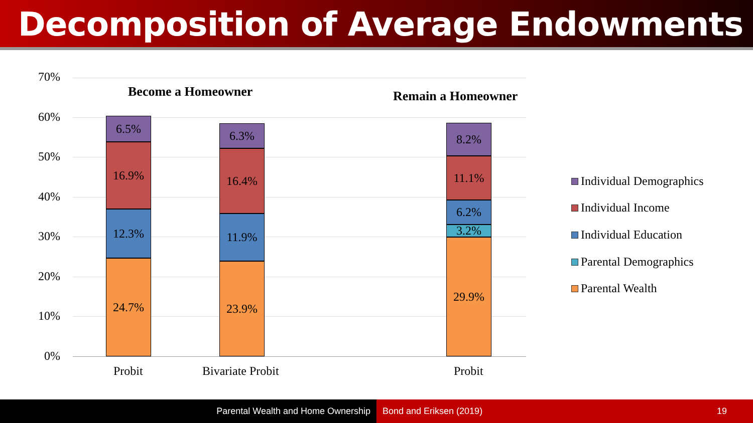Decomposition of Average Endowments
70%
60%
50%
40%
30%
20%
10%
0%
Become a Homeowner Remain a Homeowner
6.5%
16.9%
12.3%
24.7%
6.3%
16.4%
11.9%
23.9%
8.2%
11.1%
6.2%
3.2%
29.9%
Probit Bivariate Probit Probit
Individual Demographics
Individual Income
Individual Education
Parental Demographics
Parental Wealth
Parental Wealth and Home Ownership Bond and Eriksen (2019)
19